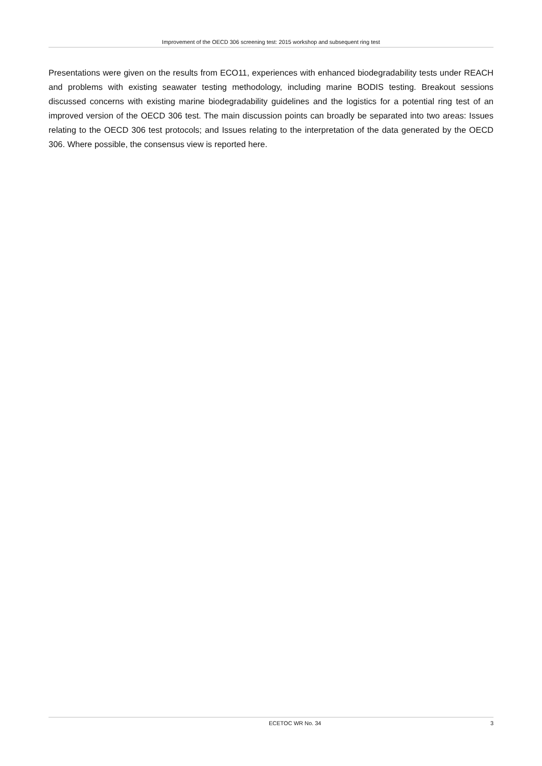Improvement of the OECD 306 screening test: 2015 workshop and subsequent ring test
Presentations were given on the results from ECO11, experiences with enhanced biodegradability tests under REACH and problems with existing seawater testing methodology, including marine BODIS testing. Breakout sessions discussed concerns with existing marine biodegradability guidelines and the logistics for a potential ring test of an improved version of the OECD 306 test. The main discussion points can broadly be separated into two areas: Issues relating to the OECD 306 test protocols; and Issues relating to the interpretation of the data generated by the OECD 306. Where possible, the consensus view is reported here.
ECETOC WR No. 34 3